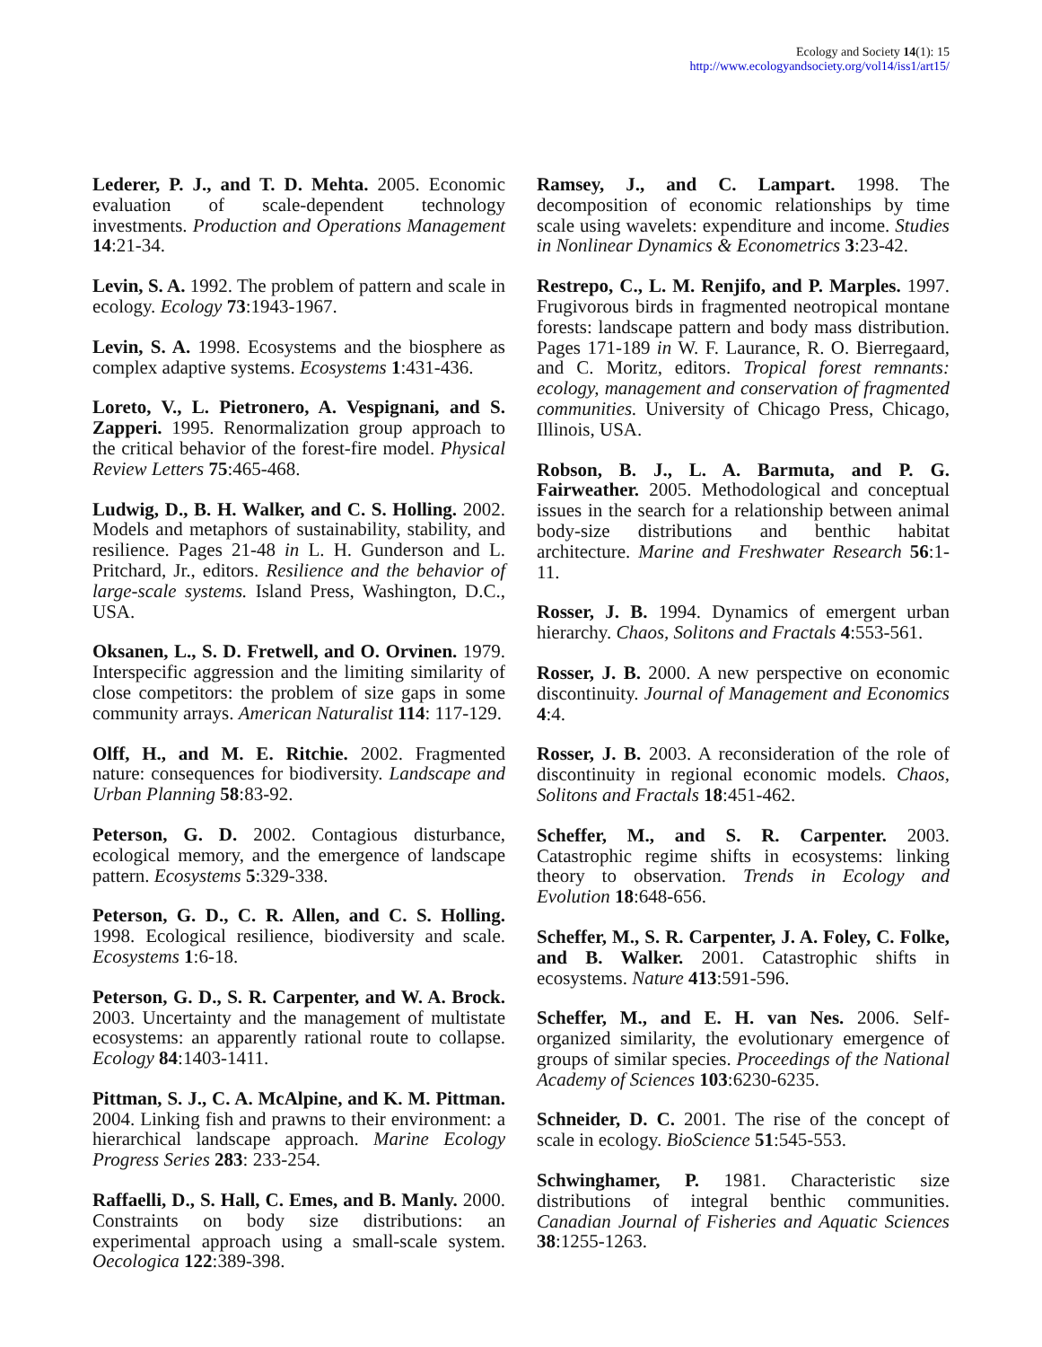Ecology and Society 14(1): 15
http://www.ecologyandsociety.org/vol14/iss1/art15/
Lederer, P. J., and T. D. Mehta. 2005. Economic evaluation of scale-dependent technology investments. Production and Operations Management 14:21-34.
Levin, S. A. 1992. The problem of pattern and scale in ecology. Ecology 73:1943-1967.
Levin, S. A. 1998. Ecosystems and the biosphere as complex adaptive systems. Ecosystems 1:431-436.
Loreto, V., L. Pietronero, A. Vespignani, and S. Zapperi. 1995. Renormalization group approach to the critical behavior of the forest-fire model. Physical Review Letters 75:465-468.
Ludwig, D., B. H. Walker, and C. S. Holling. 2002. Models and metaphors of sustainability, stability, and resilience. Pages 21-48 in L. H. Gunderson and L. Pritchard, Jr., editors. Resilience and the behavior of large-scale systems. Island Press, Washington, D.C., USA.
Oksanen, L., S. D. Fretwell, and O. Orvinen. 1979. Interspecific aggression and the limiting similarity of close competitors: the problem of size gaps in some community arrays. American Naturalist 114: 117-129.
Olff, H., and M. E. Ritchie. 2002. Fragmented nature: consequences for biodiversity. Landscape and Urban Planning 58:83-92.
Peterson, G. D. 2002. Contagious disturbance, ecological memory, and the emergence of landscape pattern. Ecosystems 5:329-338.
Peterson, G. D., C. R. Allen, and C. S. Holling. 1998. Ecological resilience, biodiversity and scale. Ecosystems 1:6-18.
Peterson, G. D., S. R. Carpenter, and W. A. Brock. 2003. Uncertainty and the management of multistate ecosystems: an apparently rational route to collapse. Ecology 84:1403-1411.
Pittman, S. J., C. A. McAlpine, and K. M. Pittman. 2004. Linking fish and prawns to their environment: a hierarchical landscape approach. Marine Ecology Progress Series 283: 233-254.
Raffaelli, D., S. Hall, C. Emes, and B. Manly. 2000. Constraints on body size distributions: an experimental approach using a small-scale system. Oecologica 122:389-398.
Ramsey, J., and C. Lampart. 1998. The decomposition of economic relationships by time scale using wavelets: expenditure and income. Studies in Nonlinear Dynamics & Econometrics 3:23-42.
Restrepo, C., L. M. Renjifo, and P. Marples. 1997. Frugivorous birds in fragmented neotropical montane forests: landscape pattern and body mass distribution. Pages 171-189 in W. F. Laurance, R. O. Bierregaard, and C. Moritz, editors. Tropical forest remnants: ecology, management and conservation of fragmented communities. University of Chicago Press, Chicago, Illinois, USA.
Robson, B. J., L. A. Barmuta, and P. G. Fairweather. 2005. Methodological and conceptual issues in the search for a relationship between animal body-size distributions and benthic habitat architecture. Marine and Freshwater Research 56:1-11.
Rosser, J. B. 1994. Dynamics of emergent urban hierarchy. Chaos, Solitons and Fractals 4:553-561.
Rosser, J. B. 2000. A new perspective on economic discontinuity. Journal of Management and Economics 4:4.
Rosser, J. B. 2003. A reconsideration of the role of discontinuity in regional economic models. Chaos, Solitons and Fractals 18:451-462.
Scheffer, M., and S. R. Carpenter. 2003. Catastrophic regime shifts in ecosystems: linking theory to observation. Trends in Ecology and Evolution 18:648-656.
Scheffer, M., S. R. Carpenter, J. A. Foley, C. Folke, and B. Walker. 2001. Catastrophic shifts in ecosystems. Nature 413:591-596.
Scheffer, M., and E. H. van Nes. 2006. Self-organized similarity, the evolutionary emergence of groups of similar species. Proceedings of the National Academy of Sciences 103:6230-6235.
Schneider, D. C. 2001. The rise of the concept of scale in ecology. BioScience 51:545-553.
Schwinghamer, P. 1981. Characteristic size distributions of integral benthic communities. Canadian Journal of Fisheries and Aquatic Sciences 38:1255-1263.